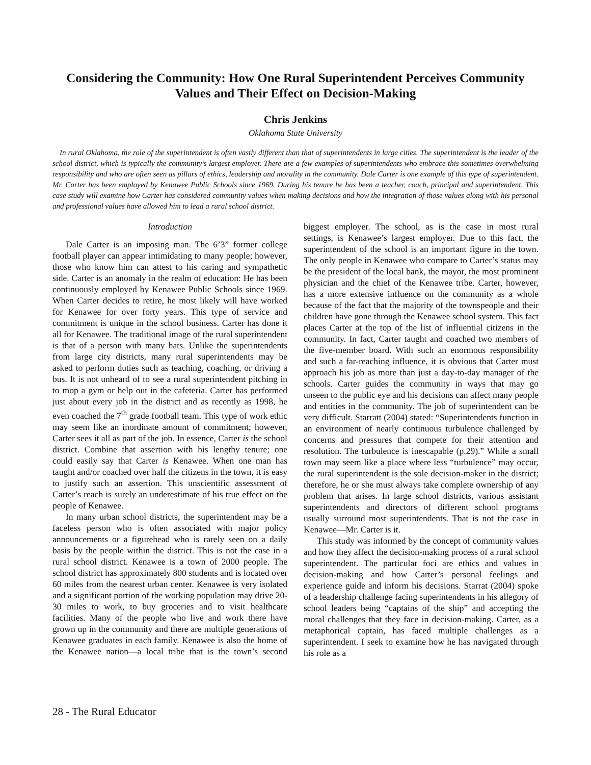Considering the Community: How One Rural Superintendent Perceives Community Values and Their Effect on Decision-Making
Chris Jenkins
Oklahoma State University
In rural Oklahoma, the role of the superintendent is often vastly different than that of superintendents in large cities. The superintendent is the leader of the school district, which is typically the community’s largest employer. There are a few examples of superintendents who embrace this sometimes overwhelming responsibility and who are often seen as pillars of ethics, leadership and morality in the community. Dale Carter is one example of this type of superintendent. Mr. Carter has been employed by Kenawee Public Schools since 1969. During his tenure he has been a teacher, coach, principal and superintendent. This case study will examine how Carter has considered community values when making decisions and how the integration of those values along with his personal and professional values have allowed him to lead a rural school district.
Introduction
Dale Carter is an imposing man. The 6’3” former college football player can appear intimidating to many people; however, those who know him can attest to his caring and sympathetic side. Carter is an anomaly in the realm of education: He has been continuously employed by Kenawee Public Schools since 1969. When Carter decides to retire, he most likely will have worked for Kenawee for over forty years. This type of service and commitment is unique in the school business. Carter has done it all for Kenawee. The traditional image of the rural superintendent is that of a person with many hats. Unlike the superintendents from large city districts, many rural superintendents may be asked to perform duties such as teaching, coaching, or driving a bus. It is not unheard of to see a rural superintendent pitching in to mop a gym or help out in the cafeteria. Carter has performed just about every job in the district and as recently as 1998, he even coached the 7<sup>th</sup> grade football team. This type of work ethic may seem like an inordinate amount of commitment; however, Carter sees it all as part of the job. In essence, Carter is the school district. Combine that assertion with his lengthy tenure; one could easily say that Carter is Kenawee. When one man has taught and/or coached over half the citizens in the town, it is easy to justify such an assertion. This unscientific assessment of Carter’s reach is surely an underestimate of his true effect on the people of Kenawee.
In many urban school districts, the superintendent may be a faceless person who is often associated with major policy announcements or a figurehead who is rarely seen on a daily basis by the people within the district. This is not the case in a rural school district. Kenawee is a town of 2000 people. The school district has approximately 800 students and is located over 60 miles from the nearest urban center. Kenawee is very isolated and a significant portion of the working population may drive 20-30 miles to work, to buy groceries and to visit healthcare facilities. Many of the people who live and work there have grown up in the community and there are multiple generations of Kenawee graduates in each family. Kenawee is also the home of the Kenawee nation—a local tribe that is the town’s second biggest employer. The school, as is the case in most rural settings, is Kenawee’s largest employer. Due to this fact, the superintendent of the school is an important figure in the town. The only people in Kenawee who compare to Carter’s status may be the president of the local bank, the mayor, the most prominent physician and the chief of the Kenawee tribe. Carter, however, has a more extensive influence on the community as a whole because of the fact that the majority of the townspeople and their children have gone through the Kenawee school system. This fact places Carter at the top of the list of influential citizens in the community. In fact, Carter taught and coached two members of the five-member board. With such an enormous responsibility and such a far-reaching influence, it is obvious that Carter must approach his job as more than just a day-to-day manager of the schools. Carter guides the community in ways that may go unseen to the public eye and his decisions can affect many people and entities in the community. The job of superintendent can be very difficult. Starratt (2004) stated: “Superintendents function in an environment of nearly continuous turbulence challenged by concerns and pressures that compete for their attention and resolution. The turbulence is inescapable (p.29).” While a small town may seem like a place where less “turbulence” may occur, the rural superintendent is the sole decision-maker in the district; therefore, he or she must always take complete ownership of any problem that arises. In large school districts, various assistant superintendents and directors of different school programs usually surround most superintendents. That is not the case in Kenawee—Mr. Carter is it.
This study was informed by the concept of community values and how they affect the decision-making process of a rural school superintendent. The particular foci are ethics and values in decision-making and how Carter’s personal feelings and experience guide and inform his decisions. Starrat (2004) spoke of a leadership challenge facing superintendents in his allegory of school leaders being “captains of the ship” and accepting the moral challenges that they face in decision-making. Carter, as a metaphorical captain, has faced multiple challenges as a superintendent. I seek to examine how he has navigated through his role as a
28 - The Rural Educator